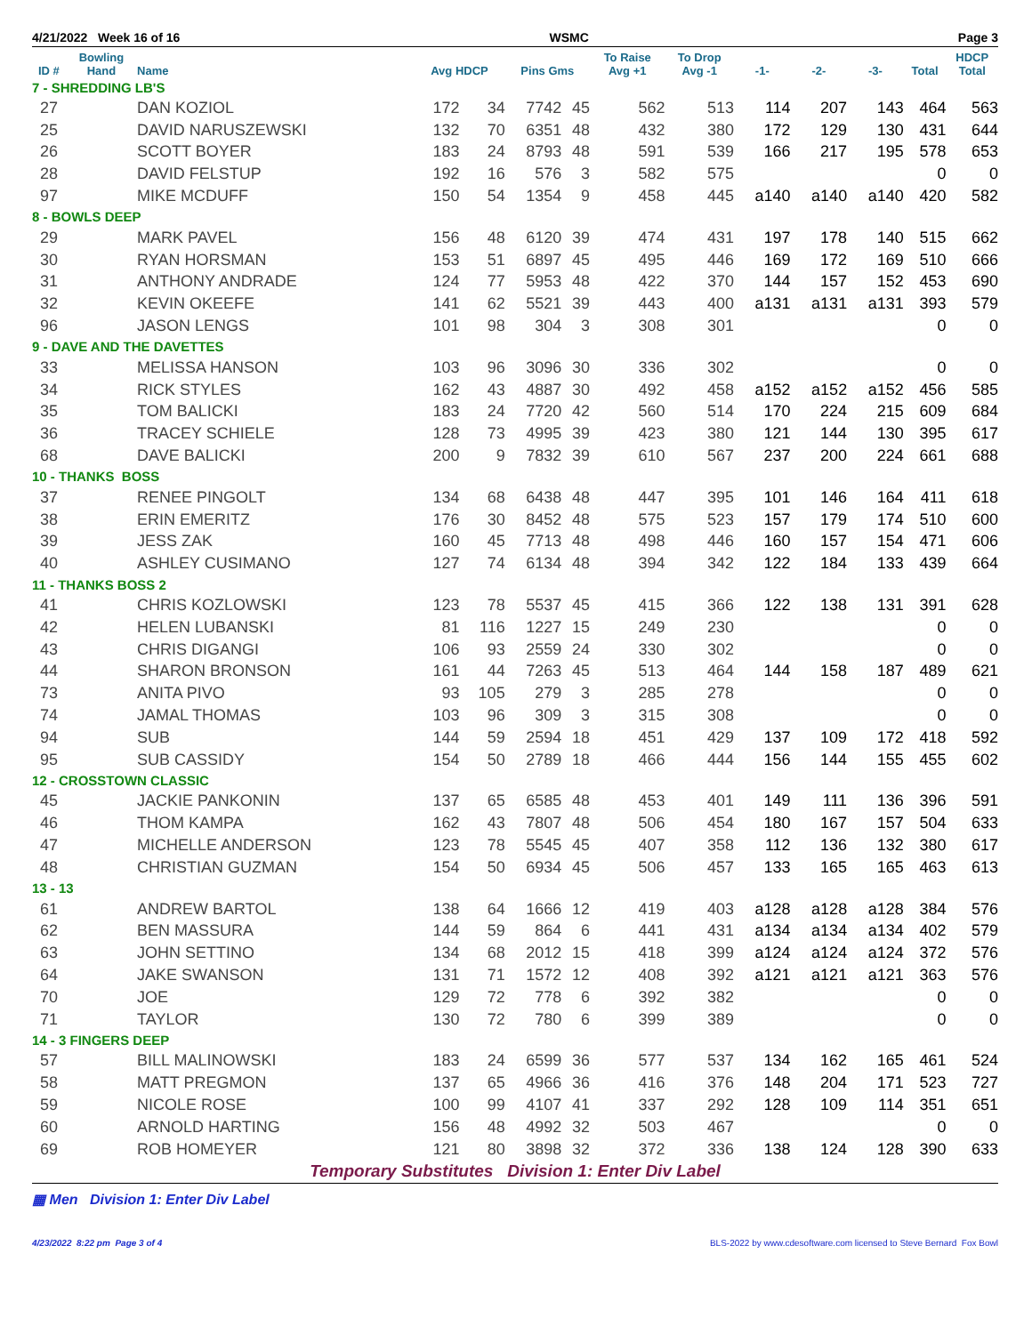4/21/2022 Week 16 of 16 WSMC Page 3
| ID # | Bowling Hand | Name | Avg HDCP | | Pins Gms | | To Raise Avg +1 | To Drop Avg -1 | -1- | -2- | -3- | Total | HDCP Total |
| --- | --- | --- | --- | --- | --- | --- | --- | --- | --- | --- | --- | --- | --- |
| 7 - SHREDDING LB'S | | | | | | | | | | | | | |
| 27 | | DAN KOZIOL | 172 | 34 | 7742 | 45 | 562 | 513 | 114 | 207 | 143 | 464 | 563 |
| 25 | | DAVID NARUSZEWSKI | 132 | 70 | 6351 | 48 | 432 | 380 | 172 | 129 | 130 | 431 | 644 |
| 26 | | SCOTT BOYER | 183 | 24 | 8793 | 48 | 591 | 539 | 166 | 217 | 195 | 578 | 653 |
| 28 | | DAVID FELSTUP | 192 | 16 | 576 | 3 | 582 | 575 | | | | 0 | 0 |
| 97 | | MIKE MCDUFF | 150 | 54 | 1354 | 9 | 458 | 445 | a140 | a140 | a140 | 420 | 582 |
| 8 - BOWLS DEEP | | | | | | | | | | | | | |
| 29 | | MARK PAVEL | 156 | 48 | 6120 | 39 | 474 | 431 | 197 | 178 | 140 | 515 | 662 |
| 30 | | RYAN HORSMAN | 153 | 51 | 6897 | 45 | 495 | 446 | 169 | 172 | 169 | 510 | 666 |
| 31 | | ANTHONY ANDRADE | 124 | 77 | 5953 | 48 | 422 | 370 | 144 | 157 | 152 | 453 | 690 |
| 32 | | KEVIN OKEEFE | 141 | 62 | 5521 | 39 | 443 | 400 | a131 | a131 | a131 | 393 | 579 |
| 96 | | JASON LENGS | 101 | 98 | 304 | 3 | 308 | 301 | | | | 0 | 0 |
| 9 - DAVE AND THE DAVETTES | | | | | | | | | | | | | |
| 33 | | MELISSA HANSON | 103 | 96 | 3096 | 30 | 336 | 302 | | | | 0 | 0 |
| 34 | | RICK STYLES | 162 | 43 | 4887 | 30 | 492 | 458 | a152 | a152 | a152 | 456 | 585 |
| 35 | | TOM BALICKI | 183 | 24 | 7720 | 42 | 560 | 514 | 170 | 224 | 215 | 609 | 684 |
| 36 | | TRACEY SCHIELE | 128 | 73 | 4995 | 39 | 423 | 380 | 121 | 144 | 130 | 395 | 617 |
| 68 | | DAVE BALICKI | 200 | 9 | 7832 | 39 | 610 | 567 | 237 | 200 | 224 | 661 | 688 |
| 10 - THANKS BOSS | | | | | | | | | | | | | |
| 37 | | RENEE PINGOLT | 134 | 68 | 6438 | 48 | 447 | 395 | 101 | 146 | 164 | 411 | 618 |
| 38 | | ERIN EMERITZ | 176 | 30 | 8452 | 48 | 575 | 523 | 157 | 179 | 174 | 510 | 600 |
| 39 | | JESS ZAK | 160 | 45 | 7713 | 48 | 498 | 446 | 160 | 157 | 154 | 471 | 606 |
| 40 | | ASHLEY CUSIMANO | 127 | 74 | 6134 | 48 | 394 | 342 | 122 | 184 | 133 | 439 | 664 |
| 11 - THANKS BOSS 2 | | | | | | | | | | | | | |
| 41 | | CHRIS KOZLOWSKI | 123 | 78 | 5537 | 45 | 415 | 366 | 122 | 138 | 131 | 391 | 628 |
| 42 | | HELEN LUBANSKI | 81 | 116 | 1227 | 15 | 249 | 230 | | | | 0 | 0 |
| 43 | | CHRIS DIGANGI | 106 | 93 | 2559 | 24 | 330 | 302 | | | | 0 | 0 |
| 44 | | SHARON BRONSON | 161 | 44 | 7263 | 45 | 513 | 464 | 144 | 158 | 187 | 489 | 621 |
| 73 | | ANITA PIVO | 93 | 105 | 279 | 3 | 285 | 278 | | | | 0 | 0 |
| 74 | | JAMAL THOMAS | 103 | 96 | 309 | 3 | 315 | 308 | | | | 0 | 0 |
| 94 | | SUB | 144 | 59 | 2594 | 18 | 451 | 429 | 137 | 109 | 172 | 418 | 592 |
| 95 | | SUB CASSIDY | 154 | 50 | 2789 | 18 | 466 | 444 | 156 | 144 | 155 | 455 | 602 |
| 12 - CROSSTOWN CLASSIC | | | | | | | | | | | | | |
| 45 | | JACKIE PANKONIN | 137 | 65 | 6585 | 48 | 453 | 401 | 149 | 111 | 136 | 396 | 591 |
| 46 | | THOM KAMPA | 162 | 43 | 7807 | 48 | 506 | 454 | 180 | 167 | 157 | 504 | 633 |
| 47 | | MICHELLE ANDERSON | 123 | 78 | 5545 | 45 | 407 | 358 | 112 | 136 | 132 | 380 | 617 |
| 48 | | CHRISTIAN GUZMAN | 154 | 50 | 6934 | 45 | 506 | 457 | 133 | 165 | 165 | 463 | 613 |
| 13 - 13 | | | | | | | | | | | | | |
| 61 | | ANDREW BARTOL | 138 | 64 | 1666 | 12 | 419 | 403 | a128 | a128 | a128 | 384 | 576 |
| 62 | | BEN MASSURA | 144 | 59 | 864 | 6 | 441 | 431 | a134 | a134 | a134 | 402 | 579 |
| 63 | | JOHN SETTINO | 134 | 68 | 2012 | 15 | 418 | 399 | a124 | a124 | a124 | 372 | 576 |
| 64 | | JAKE SWANSON | 131 | 71 | 1572 | 12 | 408 | 392 | a121 | a121 | a121 | 363 | 576 |
| 70 | | JOE | 129 | 72 | 778 | 6 | 392 | 382 | | | | 0 | 0 |
| 71 | | TAYLOR | 130 | 72 | 780 | 6 | 399 | 389 | | | | 0 | 0 |
| 14 - 3 FINGERS DEEP | | | | | | | | | | | | | |
| 57 | | BILL MALINOWSKI | 183 | 24 | 6599 | 36 | 577 | 537 | 134 | 162 | 165 | 461 | 524 |
| 58 | | MATT PREGMON | 137 | 65 | 4966 | 36 | 416 | 376 | 148 | 204 | 171 | 523 | 727 |
| 59 | | NICOLE ROSE | 100 | 99 | 4107 | 41 | 337 | 292 | 128 | 109 | 114 | 351 | 651 |
| 60 | | ARNOLD HARTING | 156 | 48 | 4992 | 32 | 503 | 467 | | | | 0 | 0 |
| 69 | | ROB HOMEYER | 121 | 80 | 3898 | 32 | 372 | 336 | 138 | 124 | 128 | 390 | 633 |
Temporary Substitutes Division 1: Enter Div Label
▦ Men Division 1: Enter Div Label
4/23/2022 8:22 pm Page 3 of 4 BLS-2022 by www.cdesoftware.com licensed to Steve Bernard Fox Bowl